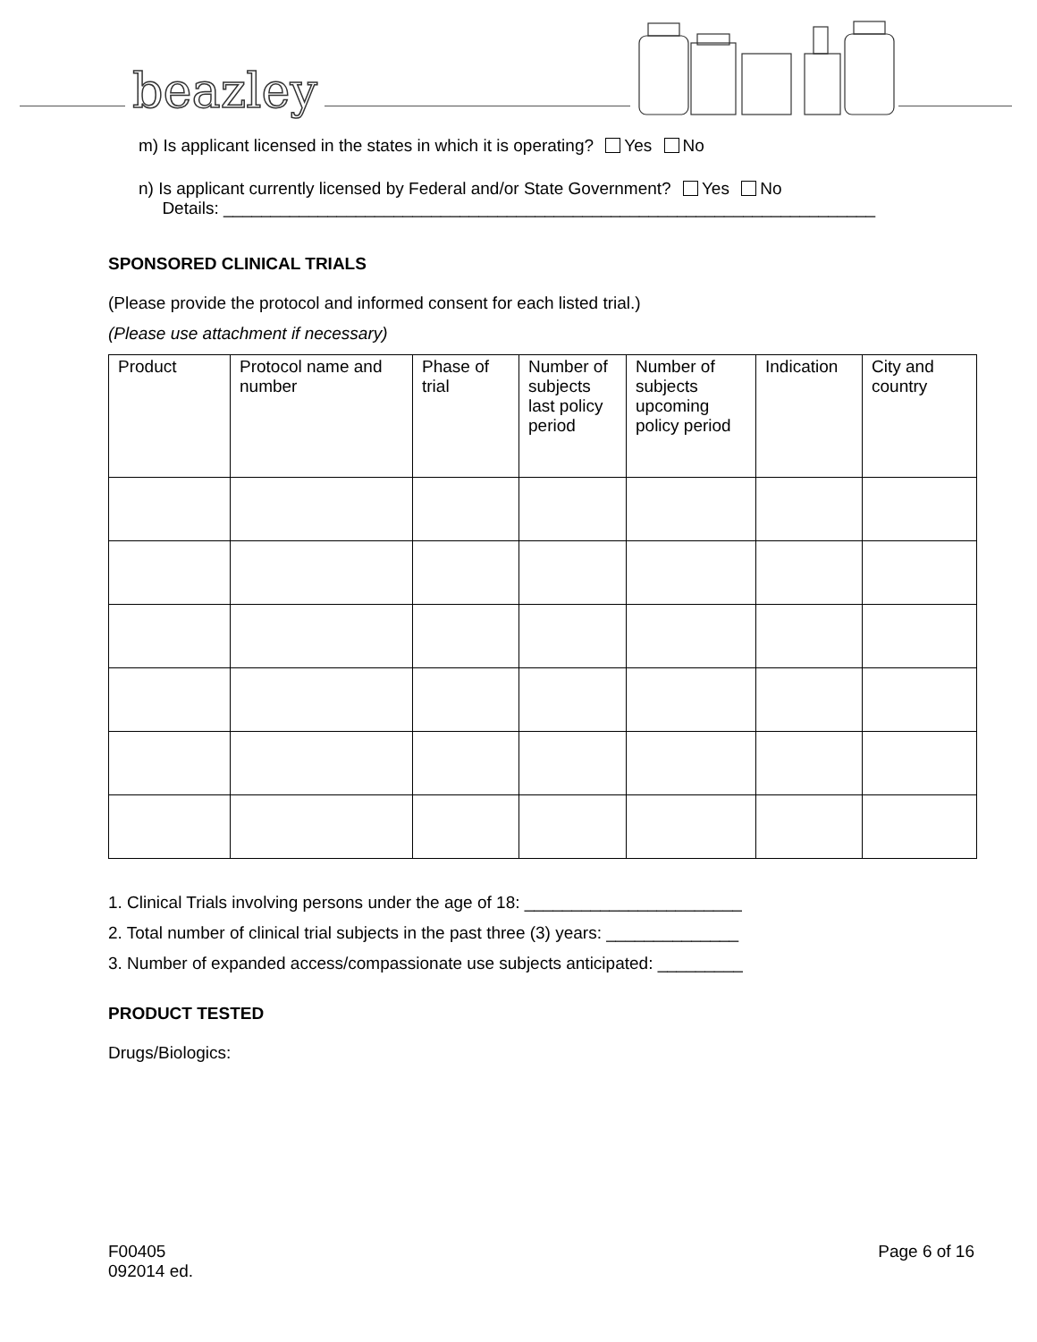beazley
m) Is applicant licensed in the states in which it is operating? Yes No
n) Is applicant currently licensed by Federal and/or State Government? Yes No
Details: _____________________________________________________________________
SPONSORED CLINICAL TRIALS
(Please provide the protocol and informed consent for each listed trial.)
(Please use attachment if necessary)
| Product | Protocol name and number | Phase of trial | Number of subjects last policy period | Number of subjects upcoming policy period | Indication | City and country |
| --- | --- | --- | --- | --- | --- | --- |
1. Clinical Trials involving persons under the age of 18: _______________________
2. Total number of clinical trial subjects in the past three (3) years: ______________
3. Number of expanded access/compassionate use subjects anticipated: _________
PRODUCT TESTED
Drugs/Biologics:
F00405
092014 ed.
Page 6 of 16